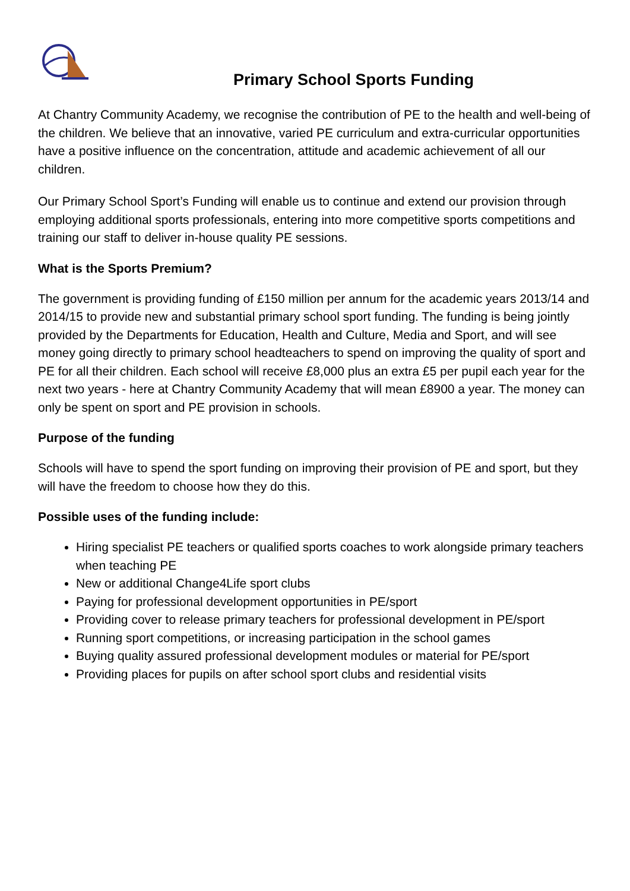Primary School Sports Funding
At Chantry Community Academy, we recognise the contribution of PE to the health and well-being of the children. We believe that an innovative, varied PE curriculum and extra-curricular opportunities have a positive influence on the concentration, attitude and academic achievement of all our children.
Our Primary School Sport’s Funding will enable us to continue and extend our provision through employing additional sports professionals, entering into more competitive sports competitions and training our staff to deliver in-house quality PE sessions.
What is the Sports Premium?
The government is providing funding of £150 million per annum for the academic years 2013/14 and 2014/15 to provide new and substantial primary school sport funding. The funding is being jointly provided by the Departments for Education, Health and Culture, Media and Sport, and will see money going directly to primary school headteachers to spend on improving the quality of sport and PE for all their children. Each school will receive £8,000 plus an extra £5 per pupil each year for the next two years - here at Chantry Community Academy that will mean £8900 a year. The money can only be spent on sport and PE provision in schools.
Purpose of the funding
Schools will have to spend the sport funding on improving their provision of PE and sport, but they will have the freedom to choose how they do this.
Possible uses of the funding include:
Hiring specialist PE teachers or qualified sports coaches to work alongside primary teachers when teaching PE
New or additional Change4Life sport clubs
Paying for professional development opportunities in PE/sport
Providing cover to release primary teachers for professional development in PE/sport
Running sport competitions, or increasing participation in the school games
Buying quality assured professional development modules or material for PE/sport
Providing places for pupils on after school sport clubs and residential visits